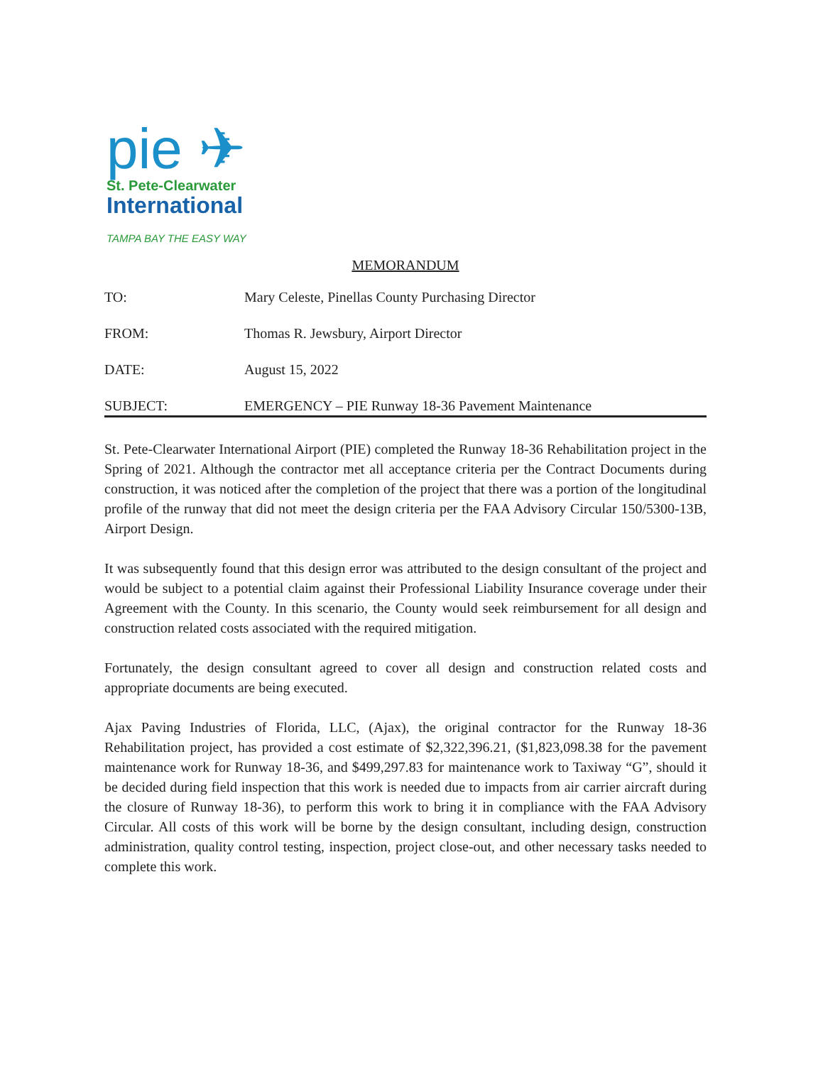pie ✈
St. Pete-Clearwater
International
TAMPA BAY THE EASY WAY
MEMORANDUM
TO: Mary Celeste, Pinellas County Purchasing Director
FROM: Thomas R. Jewsbury, Airport Director
DATE: August 15, 2022
SUBJECT: EMERGENCY – PIE Runway 18-36 Pavement Maintenance
St. Pete-Clearwater International Airport (PIE) completed the Runway 18-36 Rehabilitation project in the Spring of 2021. Although the contractor met all acceptance criteria per the Contract Documents during construction, it was noticed after the completion of the project that there was a portion of the longitudinal profile of the runway that did not meet the design criteria per the FAA Advisory Circular 150/5300-13B, Airport Design.
It was subsequently found that this design error was attributed to the design consultant of the project and would be subject to a potential claim against their Professional Liability Insurance coverage under their Agreement with the County. In this scenario, the County would seek reimbursement for all design and construction related costs associated with the required mitigation.
Fortunately, the design consultant agreed to cover all design and construction related costs and appropriate documents are being executed.
Ajax Paving Industries of Florida, LLC, (Ajax), the original contractor for the Runway 18-36 Rehabilitation project, has provided a cost estimate of $2,322,396.21, ($1,823,098.38 for the pavement maintenance work for Runway 18-36, and $499,297.83 for maintenance work to Taxiway “G”, should it be decided during field inspection that this work is needed due to impacts from air carrier aircraft during the closure of Runway 18-36), to perform this work to bring it in compliance with the FAA Advisory Circular. All costs of this work will be borne by the design consultant, including design, construction administration, quality control testing, inspection, project close-out, and other necessary tasks needed to complete this work.